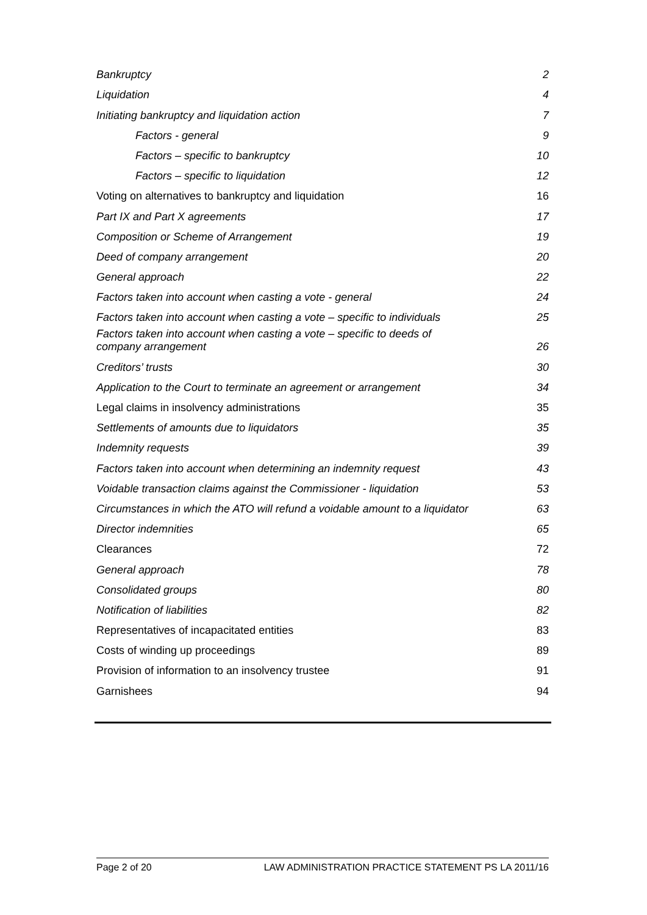Bankruptcy 2
Liquidation 4
Initiating bankruptcy and liquidation action 7
Factors - general 9
Factors – specific to bankruptcy 10
Factors – specific to liquidation 12
Voting on alternatives to bankruptcy and liquidation 16
Part IX and Part X agreements 17
Composition or Scheme of Arrangement 19
Deed of company arrangement 20
General approach 22
Factors taken into account when casting a vote - general 24
Factors taken into account when casting a vote – specific to individuals 25
Factors taken into account when casting a vote – specific to deeds of
company arrangement 26
Creditors’ trusts 30
Application to the Court to terminate an agreement or arrangement 34
Legal claims in insolvency administrations 35
Settlements of amounts due to liquidators 35
Indemnity requests 39
Factors taken into account when determining an indemnity request 43
Voidable transaction claims against the Commissioner - liquidation 53
Circumstances in which the ATO will refund a voidable amount to a liquidator 63
Director indemnities 65
Clearances 72
General approach 78
Consolidated groups 80
Notification of liabilities 82
Representatives of incapacitated entities 83
Costs of winding up proceedings 89
Provision of information to an insolvency trustee 91
Garnishees 94
Page 2 of 20 LAW ADMINISTRATION PRACTICE STATEMENT PS LA 2011/16